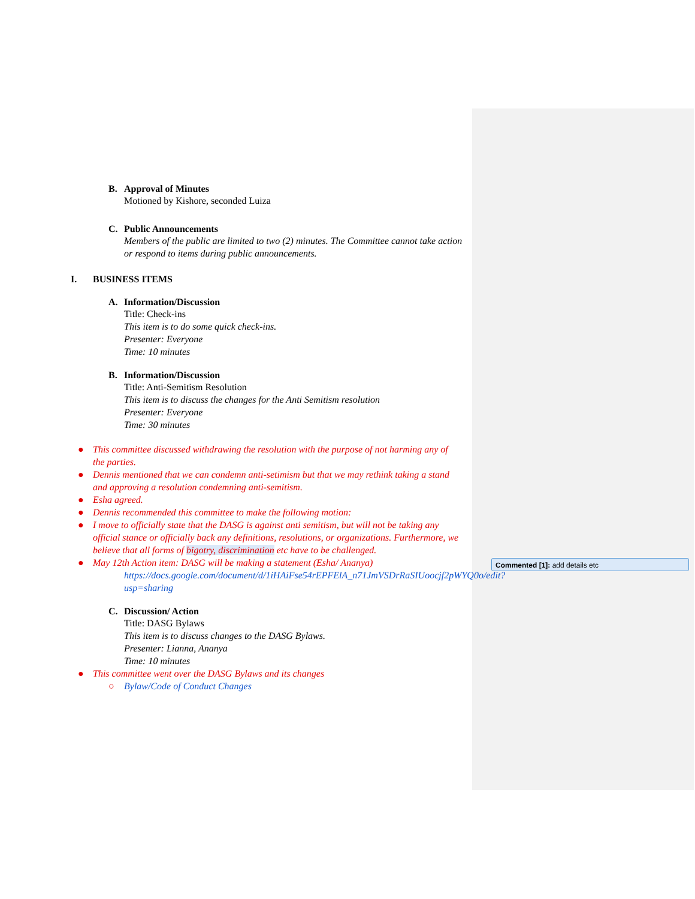B. Approval of Minutes
Motioned by Kishore, seconded Luiza
C. Public Announcements
Members of the public are limited to two (2) minutes. The Committee cannot take action or respond to items during public announcements.
I. BUSINESS ITEMS
A. Information/Discussion
Title: Check-ins
This item is to do some quick check-ins.
Presenter: Everyone
Time: 10 minutes
B. Information/Discussion
Title: Anti-Semitism Resolution
This item is to discuss the changes for the Anti Semitism resolution
Presenter: Everyone
Time: 30 minutes
● This committee discussed withdrawing the resolution with the purpose of not harming any of the parties.
● Dennis mentioned that we can condemn anti-setimism but that we may rethink taking a stand and approving a resolution condemning anti-semitism.
● Esha agreed.
● Dennis recommended this committee to make the following motion:
● I move to officially state that the DASG is against anti semitism, but will not be taking any official stance or officially back any definitions, resolutions, or organizations. Furthermore, we believe that all forms of bigotry, discrimination etc have to be challenged.
● May 12th Action item: DASG will be making a statement (Esha/ Ananya)
https://docs.google.com/document/d/1iHAiFse54rEPFElA_n71JmVSDrRaSIUoocjf2pWYQ0o/edit?usp=sharing
C. Discussion/ Action
Title: DASG Bylaws
This item is to discuss changes to the DASG Bylaws.
Presenter: Lianna, Ananya
Time: 10 minutes
● This committee went over the DASG Bylaws and its changes
○ Bylaw/Code of Conduct Changes
Commented [1]: add details etc